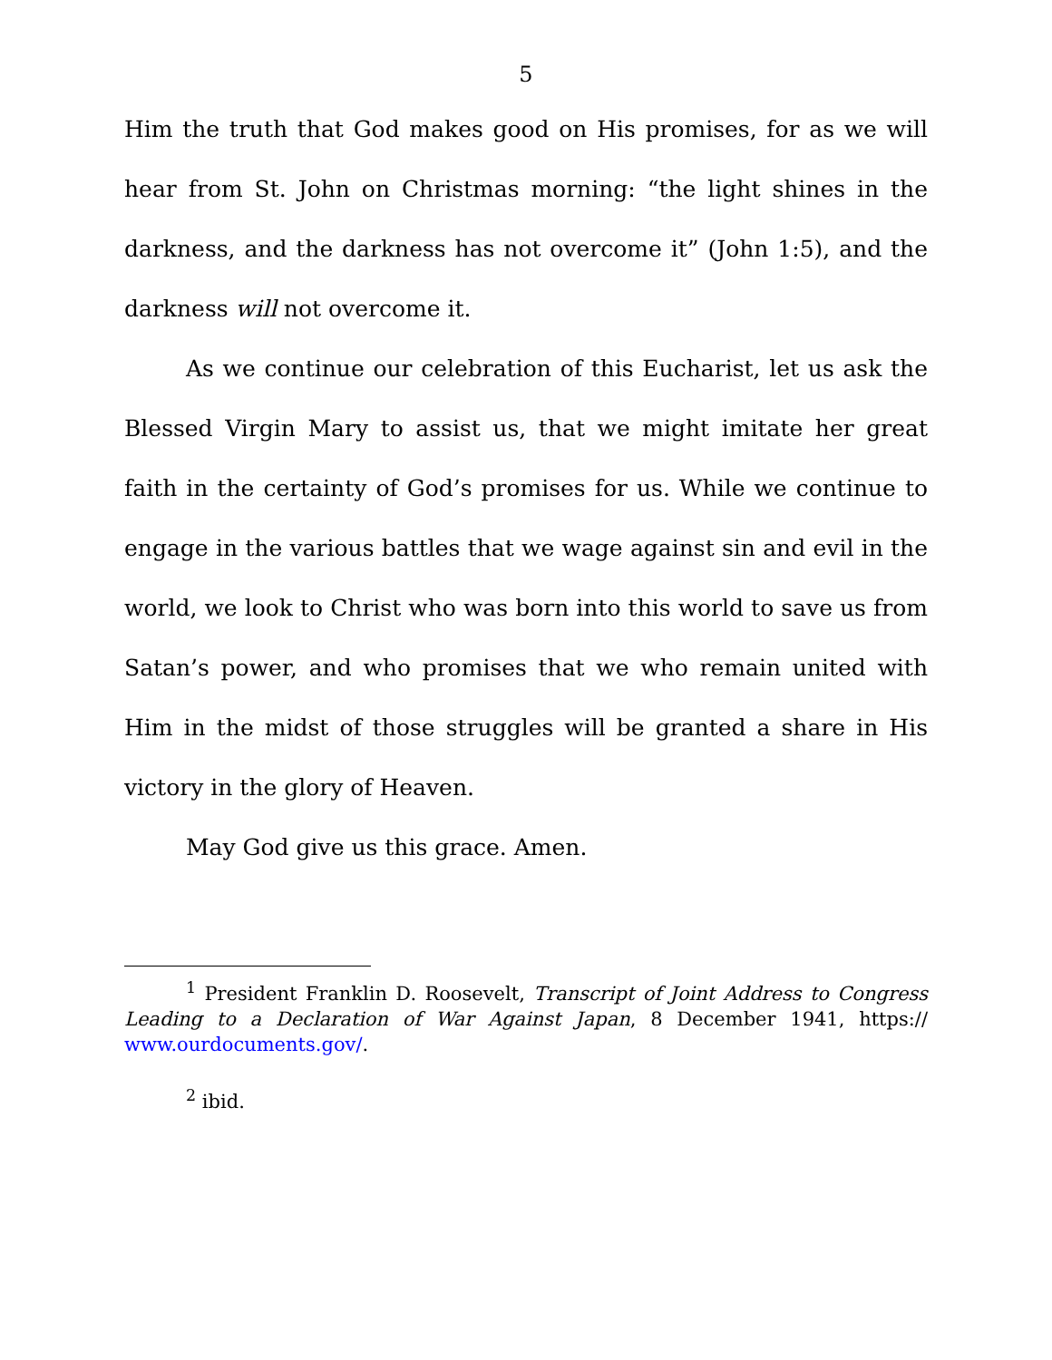5
Him the truth that God makes good on His promises, for as we will hear from St. John on Christmas morning: “the light shines in the darkness, and the darkness has not overcome it” (John 1:5), and the darkness will not overcome it.
As we continue our celebration of this Eucharist, let us ask the Blessed Virgin Mary to assist us, that we might imitate her great faith in the certainty of God’s promises for us. While we continue to engage in the various battles that we wage against sin and evil in the world, we look to Christ who was born into this world to save us from Satan’s power, and who promises that we who remain united with Him in the midst of those struggles will be granted a share in His victory in the glory of Heaven.
May God give us this grace. Amen.
<sup>1</sup> President Franklin D. Roosevelt, Transcript of Joint Address to Congress Leading to a Declaration of War Against Japan, 8 December 1941, https:// www.ourdocuments.gov/.
<sup>2</sup> ibid.